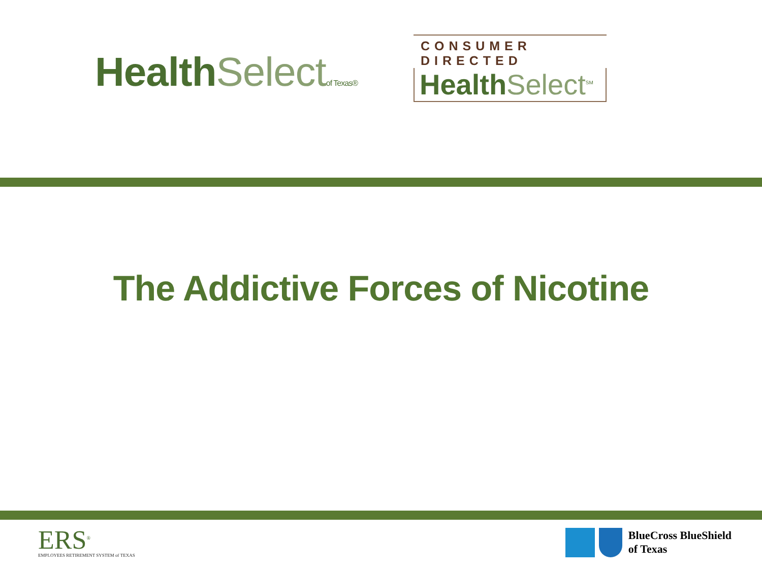Health Select of Texas®
CONSUMER DIRECTED
Health Select<sup>SM</sup>
The Addictive Forces of Nicotine
ERS<sup>®</sup>
EMPLOYEES RETIREMENT SYSTEM of TEXAS
BlueCross BlueShield
of Texas